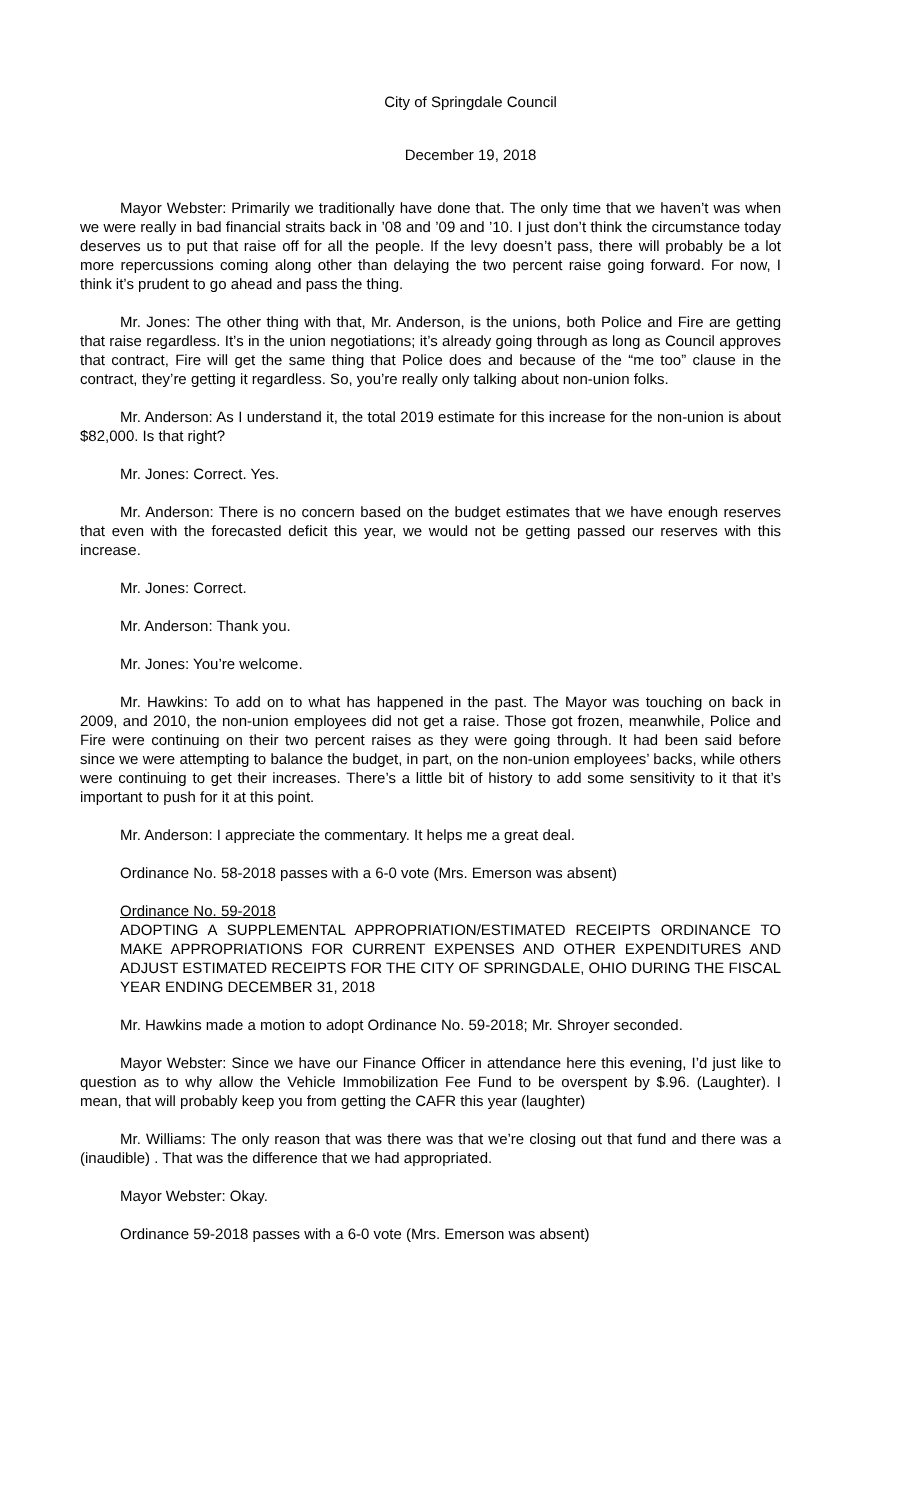City of Springdale Council
December 19, 2018
Mayor Webster: Primarily we traditionally have done that. The only time that we haven’t was when we were really in bad financial straits back in ’08 and ’09 and ’10. I just don’t think the circumstance today deserves us to put that raise off for all the people. If the levy doesn’t pass, there will probably be a lot more repercussions coming along other than delaying the two percent raise going forward. For now, I think it’s prudent to go ahead and pass the thing.
Mr. Jones: The other thing with that, Mr. Anderson, is the unions, both Police and Fire are getting that raise regardless. It’s in the union negotiations; it’s already going through as long as Council approves that contract, Fire will get the same thing that Police does and because of the “me too” clause in the contract, they’re getting it regardless. So, you’re really only talking about non-union folks.
Mr. Anderson: As I understand it, the total 2019 estimate for this increase for the non-union is about $82,000. Is that right?
Mr. Jones: Correct. Yes.
Mr. Anderson: There is no concern based on the budget estimates that we have enough reserves that even with the forecasted deficit this year, we would not be getting passed our reserves with this increase.
Mr. Jones: Correct.
Mr. Anderson: Thank you.
Mr. Jones: You’re welcome.
Mr. Hawkins: To add on to what has happened in the past. The Mayor was touching on back in 2009, and 2010, the non-union employees did not get a raise. Those got frozen, meanwhile, Police and Fire were continuing on their two percent raises as they were going through. It had been said before since we were attempting to balance the budget, in part, on the non-union employees’ backs, while others were continuing to get their increases. There’s a little bit of history to add some sensitivity to it that it’s important to push for it at this point.
Mr. Anderson: I appreciate the commentary. It helps me a great deal.
Ordinance No. 58-2018 passes with a 6-0 vote (Mrs. Emerson was absent)
Ordinance No. 59-2018
ADOPTING A SUPPLEMENTAL APPROPRIATION/ESTIMATED RECEIPTS ORDINANCE TO MAKE APPROPRIATIONS FOR CURRENT EXPENSES AND OTHER EXPENDITURES AND ADJUST ESTIMATED RECEIPTS FOR THE CITY OF SPRINGDALE, OHIO DURING THE FISCAL YEAR ENDING DECEMBER 31, 2018
Mr. Hawkins made a motion to adopt Ordinance No. 59-2018; Mr. Shroyer seconded.
Mayor Webster: Since we have our Finance Officer in attendance here this evening, I’d just like to question as to why allow the Vehicle Immobilization Fee Fund to be overspent by $.96. (Laughter). I mean, that will probably keep you from getting the CAFR this year (laughter)
Mr. Williams: The only reason that was there was that we’re closing out that fund and there was a (inaudible) . That was the difference that we had appropriated.
Mayor Webster: Okay.
Ordinance 59-2018 passes with a 6-0 vote (Mrs. Emerson was absent)